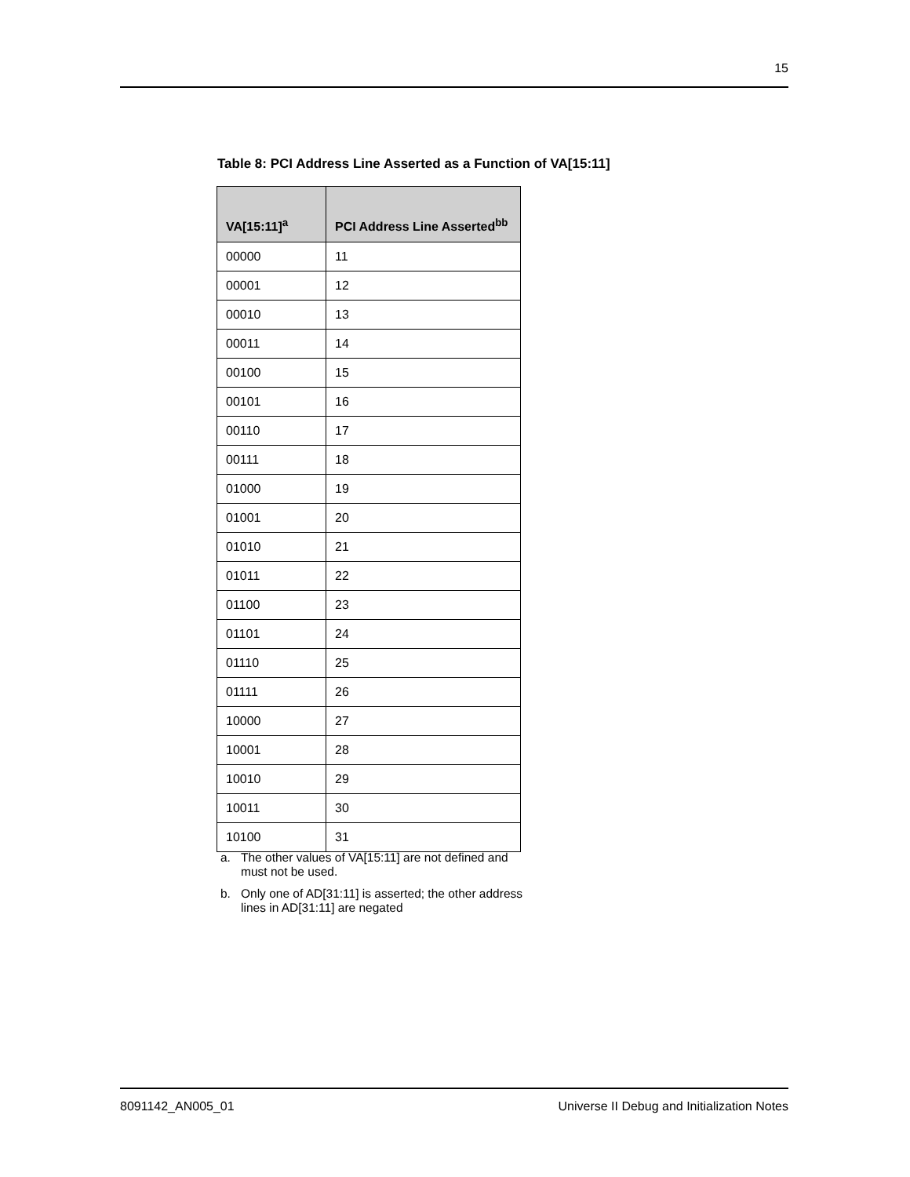15
Table 8: PCI Address Line Asserted as a Function of VA[15:11]
| VA[15:11]<sup>a</sup> | PCI Address Line Asserted<sup>bb</sup> |
| --- | --- |
| 00000 | 11 |
| 00001 | 12 |
| 00010 | 13 |
| 00011 | 14 |
| 00100 | 15 |
| 00101 | 16 |
| 00110 | 17 |
| 00111 | 18 |
| 01000 | 19 |
| 01001 | 20 |
| 01010 | 21 |
| 01011 | 22 |
| 01100 | 23 |
| 01101 | 24 |
| 01110 | 25 |
| 01111 | 26 |
| 10000 | 27 |
| 10001 | 28 |
| 10010 | 29 |
| 10011 | 30 |
| 10100 | 31 |
a. The other values of VA[15:11] are not defined and must not be used.
b. Only one of AD[31:11] is asserted; the other address lines in AD[31:11] are negated
8091142_AN005_01 Universe II Debug and Initialization Notes